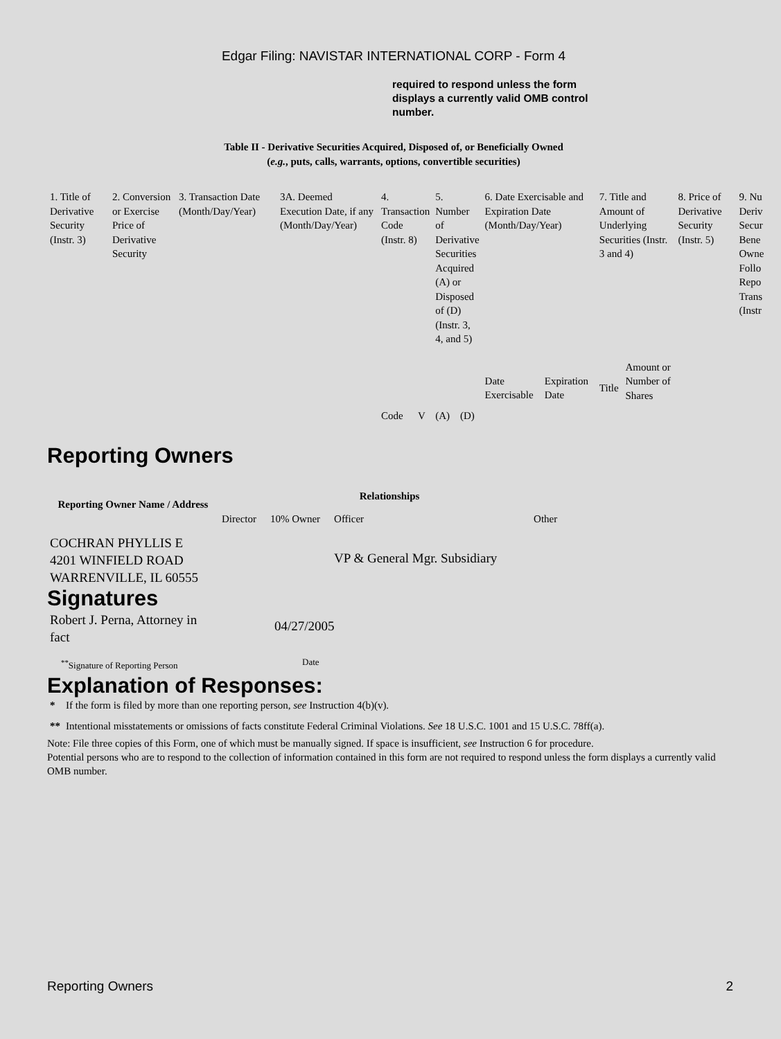Edgar Filing: NAVISTAR INTERNATIONAL CORP - Form 4
required to respond unless the form displays a currently valid OMB control number.
Table II - Derivative Securities Acquired, Disposed of, or Beneficially Owned
(e.g., puts, calls, warrants, options, convertible securities)
| 1. Title of Derivative Security (Instr. 3) | 2. Conversion or Exercise Price of Derivative Security | 3. Transaction Date (Month/Day/Year) | 3A. Deemed Execution Date, if any (Month/Day/Year) | 4. Transaction Code (Instr. 8) | | 5. Number of Derivative Securities Acquired (A) or Disposed of (D) (Instr. 3, 4, and 5) | | 6. Date Exercisable and Expiration Date (Month/Day/Year) | | 7. Title and Amount of Underlying Securities (Instr. 3 and 4) | | 8. Price of Derivative Security (Instr. 5) | 9. Nu Deriv Secur Bene Owne Follo Repo Trans (Instr |
| | | | | Code | V | (A) | (D) | Date Exercisable | Expiration Date | Title | Amount or Number of Shares | | |
Reporting Owners
| Reporting Owner Name / Address | Relationships | | | |
| --- | --- | --- | --- | --- |
| | Director | 10% Owner | Officer | Other |
| COCHRAN PHYLLIS E 4201 WINFIELD ROAD WARRENVILLE, IL 60555 | | | VP & General Mgr. Subsidiary | |
Signatures
| Robert J. Perna, Attorney in fact | 04/27/2005 |
| <sup>**</sup> Signature of Reporting Person | Date |
Explanation of Responses:
| * | If the form is filed by more than one reporting person, see Instruction 4(b)(v). |
| ** | Intentional misstatements or omissions of facts constitute Federal Criminal Violations. See 18 U.S.C. 1001 and 15 U.S.C. 78ff(a). |
Note: File three copies of this Form, one of which must be manually signed. If space is insufficient, see Instruction 6 for procedure.
Potential persons who are to respond to the collection of information contained in this form are not required to respond unless the form displays a currently valid OMB number.
Reporting Owners 2